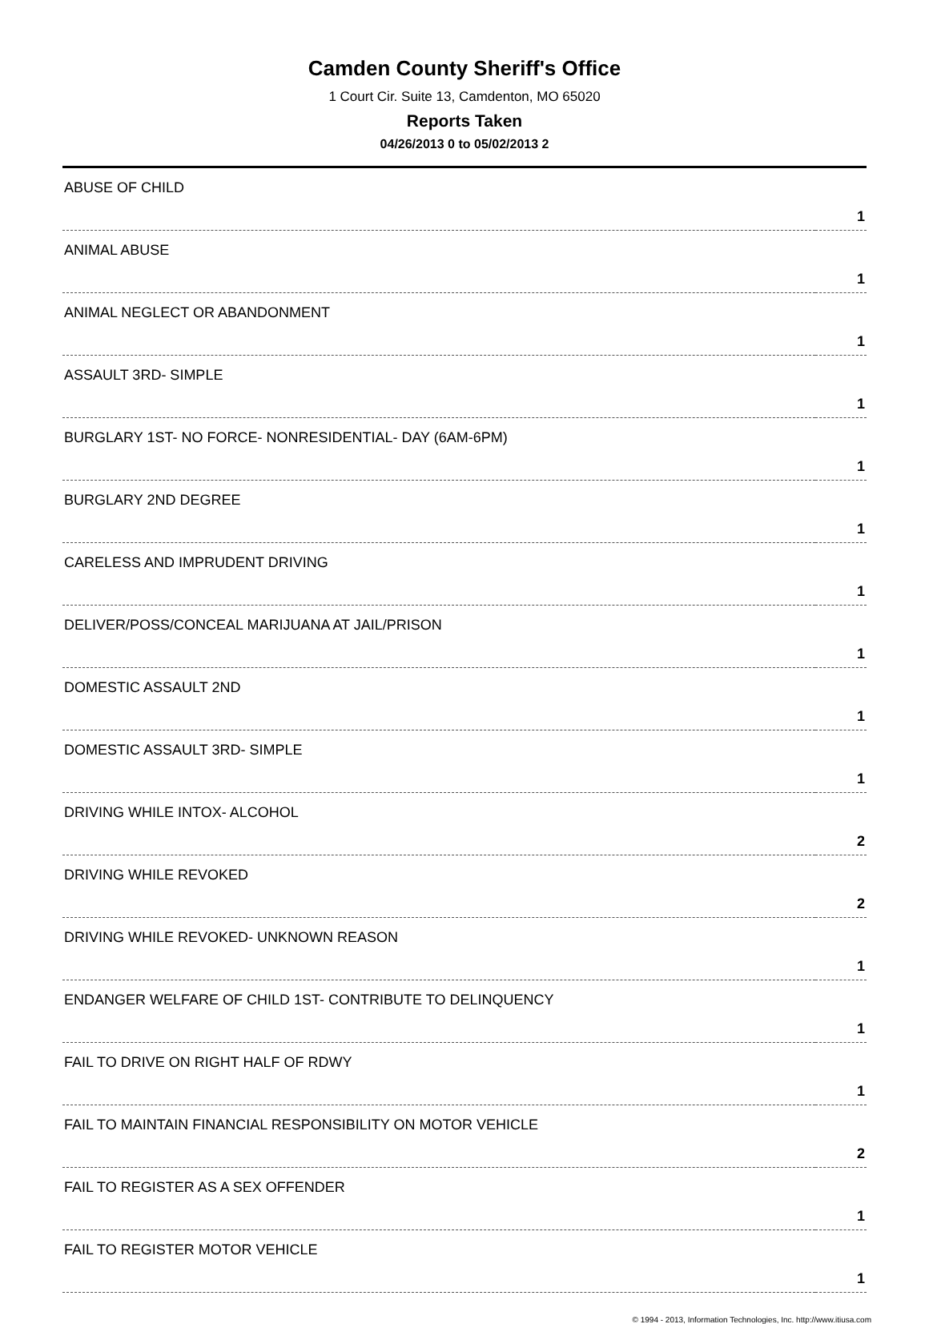Camden County Sheriff's Office
1 Court Cir. Suite 13, Camdenton, MO 65020
Reports Taken
04/26/2013 0 to 05/02/2013 2
| ABUSE OF CHILD | 1 |
| ANIMAL ABUSE | 1 |
| ANIMAL NEGLECT OR ABANDONMENT | 1 |
| ASSAULT 3RD- SIMPLE | 1 |
| BURGLARY 1ST- NO FORCE- NONRESIDENTIAL- DAY (6AM-6PM) | 1 |
| BURGLARY 2ND DEGREE | 1 |
| CARELESS AND IMPRUDENT DRIVING | 1 |
| DELIVER/POSS/CONCEAL MARIJUANA AT JAIL/PRISON | 1 |
| DOMESTIC ASSAULT 2ND | 1 |
| DOMESTIC ASSAULT 3RD- SIMPLE | 1 |
| DRIVING WHILE INTOX- ALCOHOL | 2 |
| DRIVING WHILE REVOKED | 2 |
| DRIVING WHILE REVOKED- UNKNOWN REASON | 1 |
| ENDANGER WELFARE OF CHILD 1ST- CONTRIBUTE TO DELINQUENCY | 1 |
| FAIL TO DRIVE ON RIGHT HALF OF RDWY | 1 |
| FAIL TO MAINTAIN FINANCIAL RESPONSIBILITY ON MOTOR VEHICLE | 2 |
| FAIL TO REGISTER AS A SEX OFFENDER | 1 |
| FAIL TO REGISTER MOTOR VEHICLE | 1 |
© 1994 - 2013, Information Technologies, Inc. http://www.itiusa.com